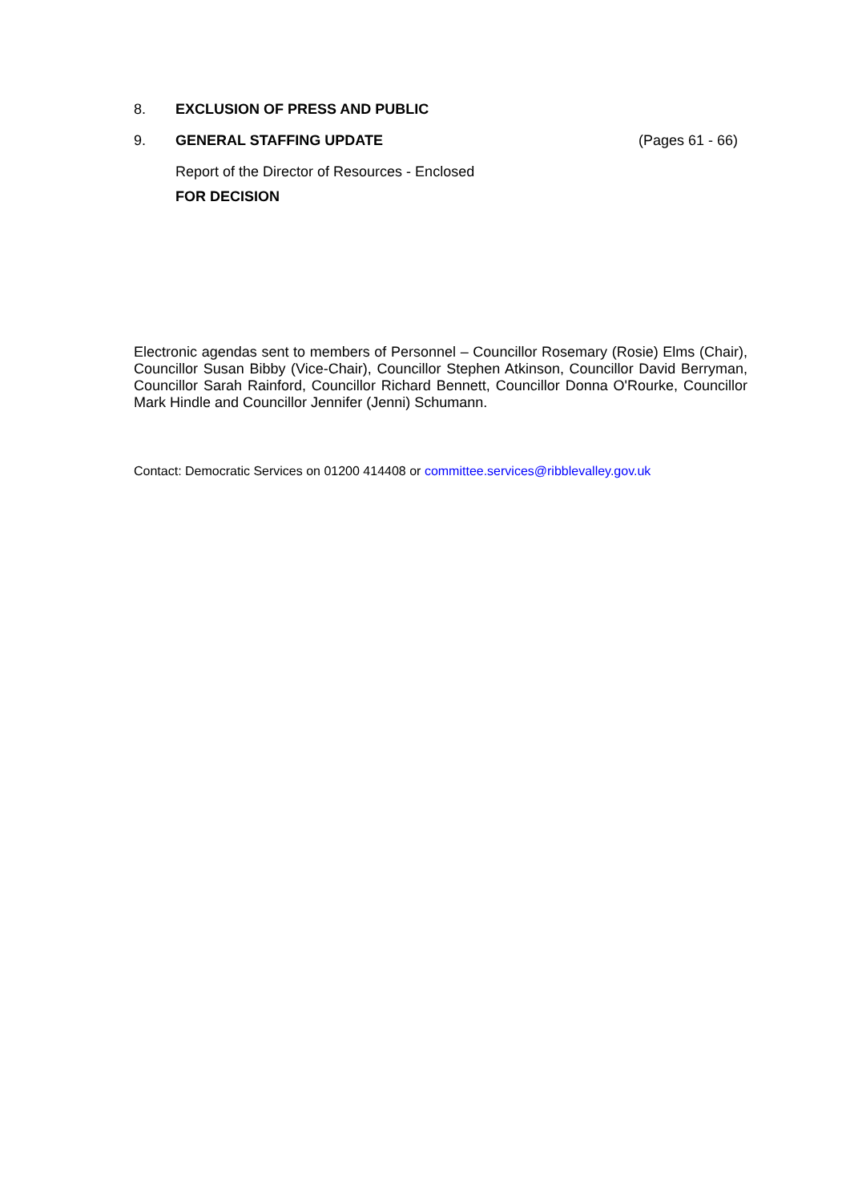8. EXCLUSION OF PRESS AND PUBLIC
9. GENERAL STAFFING UPDATE (Pages 61 - 66)
Report of the Director of Resources - Enclosed
FOR DECISION
Electronic agendas sent to members of Personnel – Councillor Rosemary (Rosie) Elms (Chair), Councillor Susan Bibby (Vice-Chair), Councillor Stephen Atkinson, Councillor David Berryman, Councillor Sarah Rainford, Councillor Richard Bennett, Councillor Donna O'Rourke, Councillor Mark Hindle and Councillor Jennifer (Jenni) Schumann.
Contact: Democratic Services on 01200 414408 or committee.services@ribblevalley.gov.uk